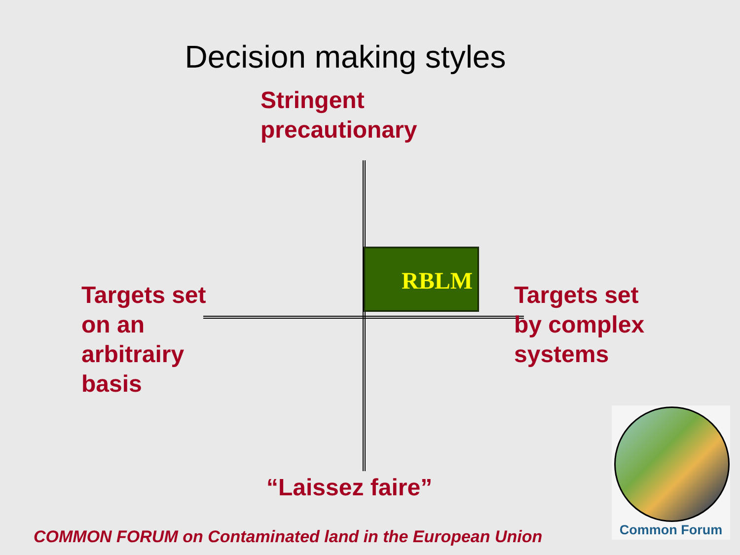Decision making styles
Stringent
precautionary
RBLM
Targets set
on an
arbitrairy
basis
Targets set
by complex
systems
“Laissez faire”
COMMON FORUM on Contaminated land in the European Union
Common Forum